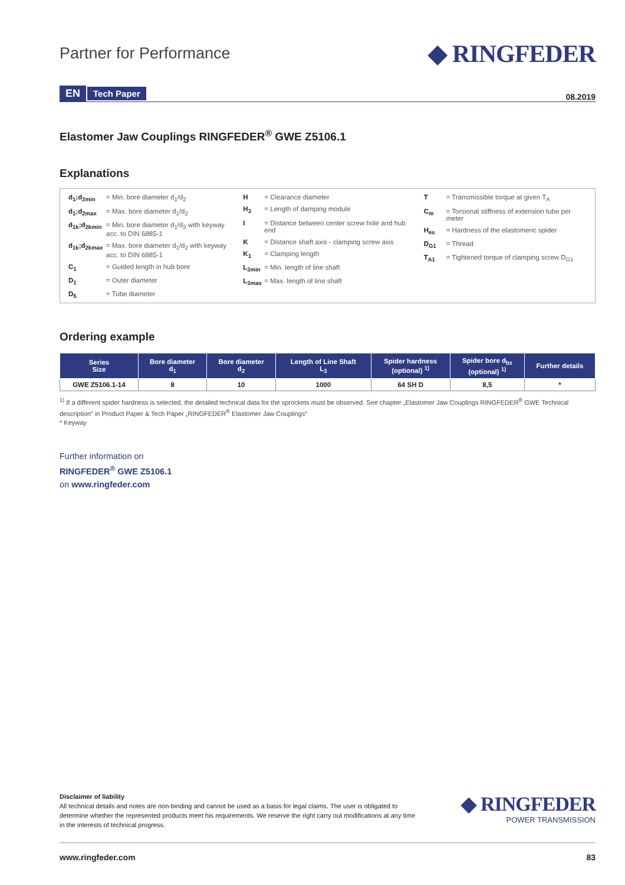Partner for Performance
◆ RINGFEDER
EN Tech Paper
08.2019
Elastomer Jaw Couplings RINGFEDER<sup>®</sup> GWE Z5106.1
Explanations
d<sub>1</sub>;d<sub>2min</sub> = Min. bore diameter d<sub>1</sub>/d<sub>2</sub>
d<sub>1</sub>;d<sub>2max</sub> = Max. bore diameter d<sub>1</sub>/d<sub>2</sub>
d<sub>1k</sub>;d<sub>2kmin</sub> = Min. bore diameter d<sub>1</sub>/d<sub>2</sub> with keyway acc. to DIN 6885-1
d<sub>1k</sub>;d<sub>2kmax</sub> = Max. bore diameter d<sub>1</sub>/d<sub>2</sub> with keyway acc. to DIN 6885-1
C<sub>1</sub> = Guided length in hub bore
D<sub>1</sub> = Outer diameter
D<sub>5</sub> = Tube diameter
H = Clearance diameter
H<sub>3</sub> = Length of damping module
I = Distance between center screw hole and hub end
K = Distance shaft axis - clamping screw axis
K<sub>1</sub> = Clamping length
L<sub>3min</sub> = Min. length of line shaft
L<sub>3max</sub> = Max. length of line shaft
T = Transmissible torque at given T<sub>A</sub>
C<sub>m</sub> = Torsional stiffness of extension tube per meter
H<sub>es</sub> = Hardness of the elastomeric spider
D<sub>G1</sub> = Thread
T<sub>A1</sub> = Tightened torque of clamping screw D<sub>G1</sub>
Ordering example
| Series Size | Bore diameter d<sub>1</sub> | Bore diameter d<sub>2</sub> | Length of Line Shaft L<sub>3</sub> | Spider hardness (optional) <sup>1)</sup> | Spider bore d<sub>bz</sub> (optional) <sup>1)</sup> | Further details |
| --- | --- | --- | --- | --- | --- | --- |
| GWE Z5106.1-14 | 8 | 10 | 1000 | 64 SH D | 8,5 | * |
<sup>1)</sup> If a different spider hardness is selected, the detailed technical data for the sprockets must be observed. See chapter „Elastomer Jaw Couplings RINGFEDER<sup>®</sup> GWE Technical description“ in Product Paper & Tech Paper „RINGFEDER<sup>®</sup> Elastomer Jaw Couplings“
* Keyway
Further information on
RINGFEDER<sup>®</sup> GWE Z5106.1
on www.ringfeder.com
Disclaimer of liability
All technical details and notes are non-binding and cannot be used as a basis for legal claims. The user is obligated to determine whether the represented products meet his requirements. We reserve the right carry out modifications at any time in the interests of technical progress.
◆ RINGFEDER
POWER TRANSMISSION
www.ringfeder.com 83